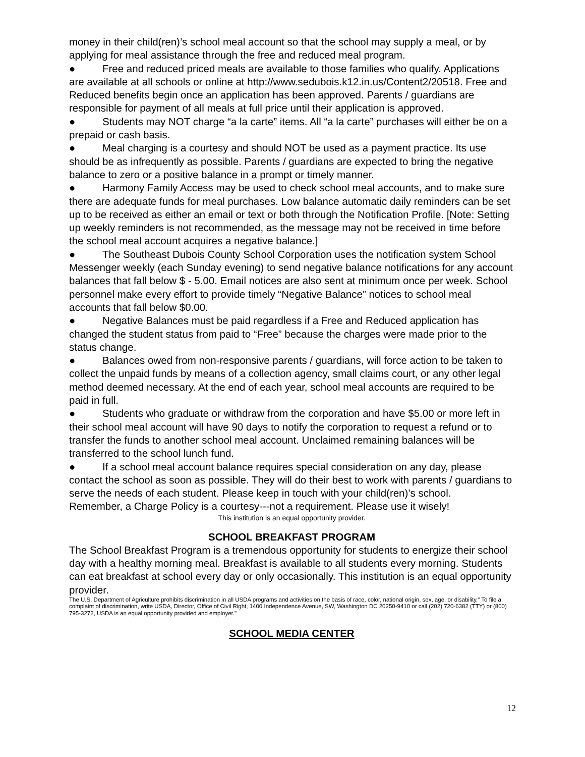money in their child(ren)’s school meal account so that the school may supply a meal, or by applying for meal assistance through the free and reduced meal program.
● Free and reduced priced meals are available to those families who qualify. Applications are available at all schools or online at http://www.sedubois.k12.in.us/Content2/20518. Free and Reduced benefits begin once an application has been approved. Parents / guardians are responsible for payment of all meals at full price until their application is approved.
● Students may NOT charge “a la carte” items. All “a la carte” purchases will either be on a prepaid or cash basis.
● Meal charging is a courtesy and should NOT be used as a payment practice. Its use should be as infrequently as possible. Parents / guardians are expected to bring the negative balance to zero or a positive balance in a prompt or timely manner.
● Harmony Family Access may be used to check school meal accounts, and to make sure there are adequate funds for meal purchases. Low balance automatic daily reminders can be set up to be received as either an email or text or both through the Notification Profile. [Note: Setting up weekly reminders is not recommended, as the message may not be received in time before the school meal account acquires a negative balance.]
● The Southeast Dubois County School Corporation uses the notification system School Messenger weekly (each Sunday evening) to send negative balance notifications for any account balances that fall below $ - 5.00. Email notices are also sent at minimum once per week. School personnel make every effort to provide timely “Negative Balance” notices to school meal accounts that fall below $0.00.
● Negative Balances must be paid regardless if a Free and Reduced application has changed the student status from paid to “Free” because the charges were made prior to the status change.
● Balances owed from non-responsive parents / guardians, will force action to be taken to collect the unpaid funds by means of a collection agency, small claims court, or any other legal method deemed necessary. At the end of each year, school meal accounts are required to be paid in full.
● Students who graduate or withdraw from the corporation and have $5.00 or more left in their school meal account will have 90 days to notify the corporation to request a refund or to transfer the funds to another school meal account. Unclaimed remaining balances will be transferred to the school lunch fund.
● If a school meal account balance requires special consideration on any day, please contact the school as soon as possible. They will do their best to work with parents / guardians to serve the needs of each student. Please keep in touch with your child(ren)’s school.
Remember, a Charge Policy is a courtesy---not a requirement. Please use it wisely!
This institution is an equal opportunity provider.
SCHOOL BREAKFAST PROGRAM
The School Breakfast Program is a tremendous opportunity for students to energize their school day with a healthy morning meal. Breakfast is available to all students every morning. Students can eat breakfast at school every day or only occasionally. This institution is an equal opportunity provider.
The U.S. Department of Agriculture prohibits discrimination in all USDA programs and activities on the basis of race, color, national origin, sex, age, or disability." To file a complaint of discrimination, write USDA, Director, Office of Civil Right, 1400 Independence Avenue, SW, Washington DC 20250-9410 or call (202) 720-6382 (TTY) or (800) 795-3272, USDA is an equal opportunity provided and employer."
SCHOOL MEDIA CENTER
12